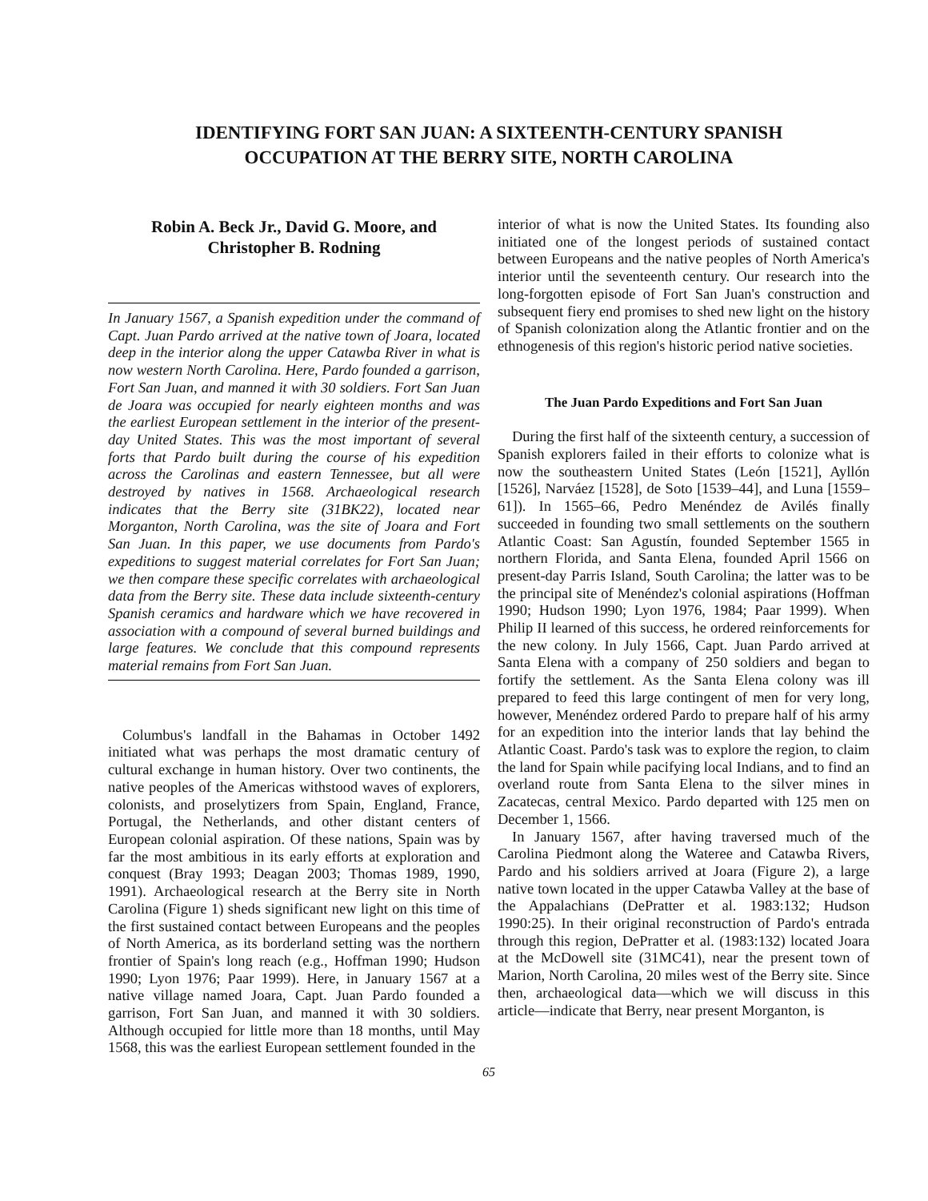IDENTIFYING FORT SAN JUAN: A SIXTEENTH-CENTURY SPANISH
OCCUPATION AT THE BERRY SITE, NORTH CAROLINA
Robin A. Beck Jr., David G. Moore, and
Christopher B. Rodning
In January 1567, a Spanish expedition under the command of Capt. Juan Pardo arrived at the native town of Joara, located deep in the interior along the upper Catawba River in what is now western North Carolina. Here, Pardo founded a garrison, Fort San Juan, and manned it with 30 soldiers. Fort San Juan de Joara was occupied for nearly eighteen months and was the earliest European settlement in the interior of the present-day United States. This was the most important of several forts that Pardo built during the course of his expedition across the Carolinas and eastern Tennessee, but all were destroyed by natives in 1568. Archaeological research indicates that the Berry site (31BK22), located near Morganton, North Carolina, was the site of Joara and Fort San Juan. In this paper, we use documents from Pardo's expeditions to suggest material correlates for Fort San Juan; we then compare these specific correlates with archaeological data from the Berry site. These data include sixteenth-century Spanish ceramics and hardware which we have recovered in association with a compound of several burned buildings and large features. We conclude that this compound represents material remains from Fort San Juan.
Columbus's landfall in the Bahamas in October 1492 initiated what was perhaps the most dramatic century of cultural exchange in human history. Over two continents, the native peoples of the Americas withstood waves of explorers, colonists, and proselytizers from Spain, England, France, Portugal, the Netherlands, and other distant centers of European colonial aspiration. Of these nations, Spain was by far the most ambitious in its early efforts at exploration and conquest (Bray 1993; Deagan 2003; Thomas 1989, 1990, 1991). Archaeological research at the Berry site in North Carolina (Figure 1) sheds significant new light on this time of the first sustained contact between Europeans and the peoples of North America, as its borderland setting was the northern frontier of Spain's long reach (e.g., Hoffman 1990; Hudson 1990; Lyon 1976; Paar 1999). Here, in January 1567 at a native village named Joara, Capt. Juan Pardo founded a garrison, Fort San Juan, and manned it with 30 soldiers. Although occupied for little more than 18 months, until May 1568, this was the earliest European settlement founded in the
interior of what is now the United States. Its founding also initiated one of the longest periods of sustained contact between Europeans and the native peoples of North America's interior until the seventeenth century. Our research into the long-forgotten episode of Fort San Juan's construction and subsequent fiery end promises to shed new light on the history of Spanish colonization along the Atlantic frontier and on the ethnogenesis of this region's historic period native societies.
The Juan Pardo Expeditions and Fort San Juan
During the first half of the sixteenth century, a succession of Spanish explorers failed in their efforts to colonize what is now the southeastern United States (León [1521], Ayllón [1526], Narváez [1528], de Soto [1539–44], and Luna [1559–61]). In 1565–66, Pedro Menéndez de Avilés finally succeeded in founding two small settlements on the southern Atlantic Coast: San Agustín, founded September 1565 in northern Florida, and Santa Elena, founded April 1566 on present-day Parris Island, South Carolina; the latter was to be the principal site of Menéndez's colonial aspirations (Hoffman 1990; Hudson 1990; Lyon 1976, 1984; Paar 1999). When Philip II learned of this success, he ordered reinforcements for the new colony. In July 1566, Capt. Juan Pardo arrived at Santa Elena with a company of 250 soldiers and began to fortify the settlement. As the Santa Elena colony was ill prepared to feed this large contingent of men for very long, however, Menéndez ordered Pardo to prepare half of his army for an expedition into the interior lands that lay behind the Atlantic Coast. Pardo's task was to explore the region, to claim the land for Spain while pacifying local Indians, and to find an overland route from Santa Elena to the silver mines in Zacatecas, central Mexico. Pardo departed with 125 men on December 1, 1566.
In January 1567, after having traversed much of the Carolina Piedmont along the Wateree and Catawba Rivers, Pardo and his soldiers arrived at Joara (Figure 2), a large native town located in the upper Catawba Valley at the base of the Appalachians (DePratter et al. 1983:132; Hudson 1990:25). In their original reconstruction of Pardo's entrada through this region, DePratter et al. (1983:132) located Joara at the McDowell site (31MC41), near the present town of Marion, North Carolina, 20 miles west of the Berry site. Since then, archaeological data—which we will discuss in this article—indicate that Berry, near present Morganton, is
65